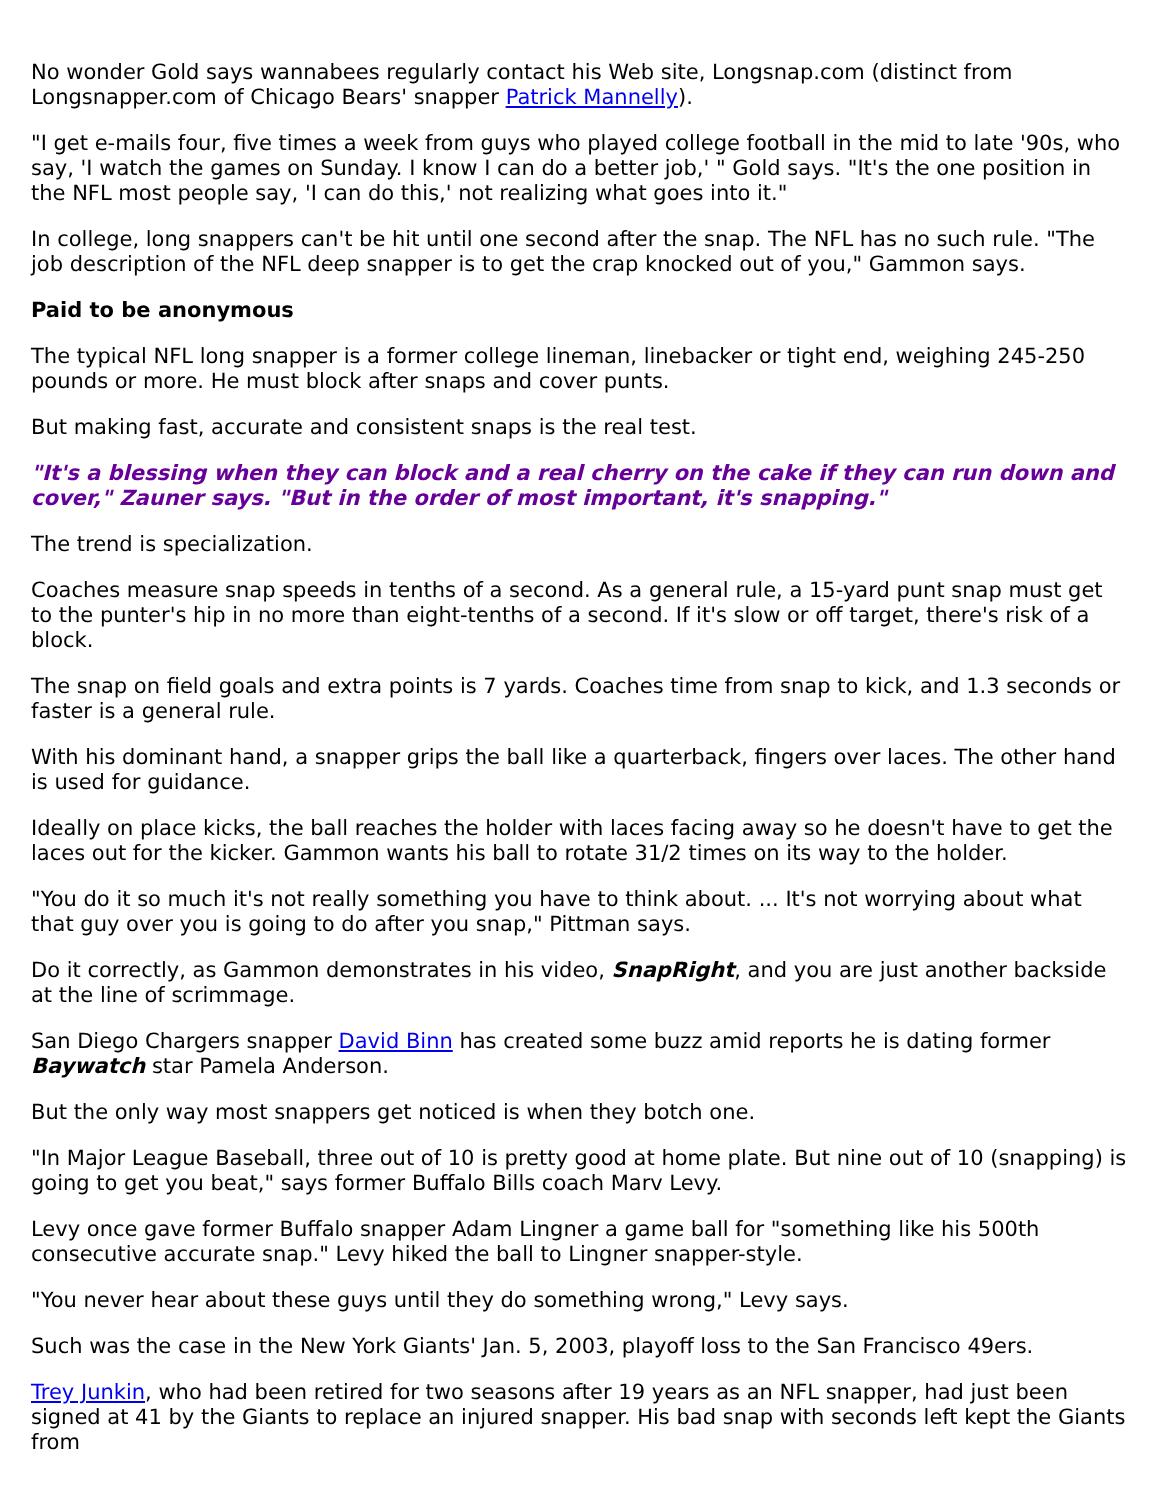No wonder Gold says wannabees regularly contact his Web site, Longsnap.com (distinct from Longsnapper.com of Chicago Bears' snapper Patrick Mannelly).
"I get e-mails four, five times a week from guys who played college football in the mid to late '90s, who say, 'I watch the games on Sunday. I know I can do a better job,' " Gold says. "It's the one position in the NFL most people say, 'I can do this,' not realizing what goes into it."
In college, long snappers can't be hit until one second after the snap. The NFL has no such rule. "The job description of the NFL deep snapper is to get the crap knocked out of you," Gammon says.
Paid to be anonymous
The typical NFL long snapper is a former college lineman, linebacker or tight end, weighing 245-250 pounds or more. He must block after snaps and cover punts.
But making fast, accurate and consistent snaps is the real test.
"It's a blessing when they can block and a real cherry on the cake if they can run down and cover," Zauner says. "But in the order of most important, it's snapping."
The trend is specialization.
Coaches measure snap speeds in tenths of a second. As a general rule, a 15-yard punt snap must get to the punter's hip in no more than eight-tenths of a second. If it's slow or off target, there's risk of a block.
The snap on field goals and extra points is 7 yards. Coaches time from snap to kick, and 1.3 seconds or faster is a general rule.
With his dominant hand, a snapper grips the ball like a quarterback, fingers over laces. The other hand is used for guidance.
Ideally on place kicks, the ball reaches the holder with laces facing away so he doesn't have to get the laces out for the kicker. Gammon wants his ball to rotate 31/2 times on its way to the holder.
"You do it so much it's not really something you have to think about. ... It's not worrying about what that guy over you is going to do after you snap," Pittman says.
Do it correctly, as Gammon demonstrates in his video, SnapRight, and you are just another backside at the line of scrimmage.
San Diego Chargers snapper David Binn has created some buzz amid reports he is dating former Baywatch star Pamela Anderson.
But the only way most snappers get noticed is when they botch one.
"In Major League Baseball, three out of 10 is pretty good at home plate. But nine out of 10 (snapping) is going to get you beat," says former Buffalo Bills coach Marv Levy.
Levy once gave former Buffalo snapper Adam Lingner a game ball for "something like his 500th consecutive accurate snap." Levy hiked the ball to Lingner snapper-style.
"You never hear about these guys until they do something wrong," Levy says.
Such was the case in the New York Giants' Jan. 5, 2003, playoff loss to the San Francisco 49ers.
Trey Junkin, who had been retired for two seasons after 19 years as an NFL snapper, had just been signed at 41 by the Giants to replace an injured snapper. His bad snap with seconds left kept the Giants from